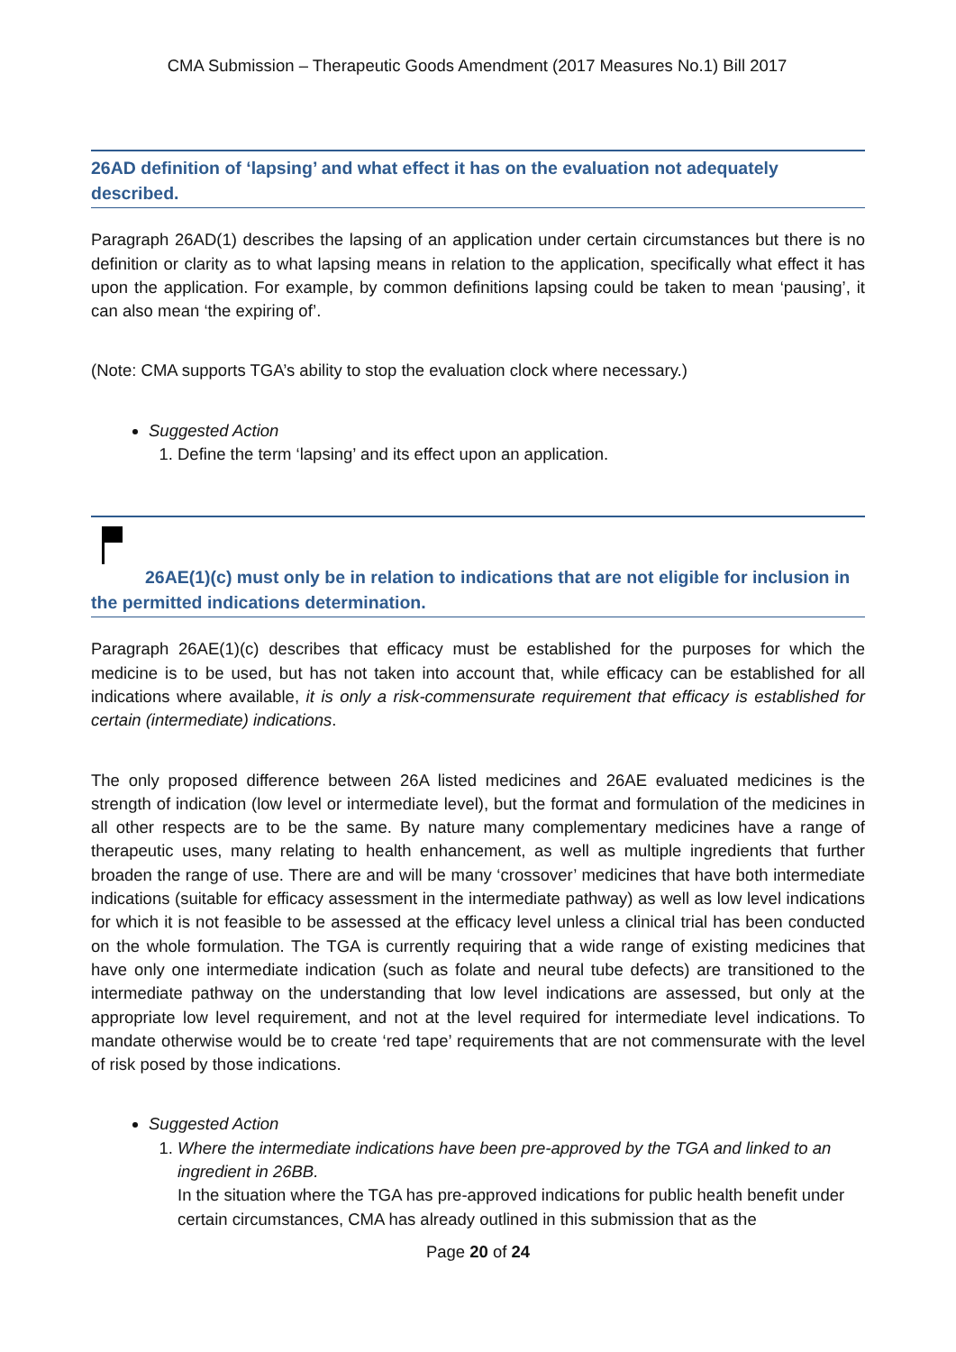CMA Submission – Therapeutic Goods Amendment (2017 Measures No.1) Bill 2017
26AD definition of ‘lapsing’ and what effect it has on the evaluation not adequately described.
Paragraph 26AD(1) describes the lapsing of an application under certain circumstances but there is no definition or clarity as to what lapsing means in relation to the application, specifically what effect it has upon the application. For example, by common definitions lapsing could be taken to mean ‘pausing’, it can also mean ‘the expiring of’.
(Note: CMA supports TGA’s ability to stop the evaluation clock where necessary.)
Suggested Action
1. Define the term ‘lapsing’ and its effect upon an application.
26AE(1)(c) must only be in relation to indications that are not eligible for inclusion in the permitted indications determination.
Paragraph 26AE(1)(c) describes that efficacy must be established for the purposes for which the medicine is to be used, but has not taken into account that, while efficacy can be established for all indications where available, it is only a risk-commensurate requirement that efficacy is established for certain (intermediate) indications.
The only proposed difference between 26A listed medicines and 26AE evaluated medicines is the strength of indication (low level or intermediate level), but the format and formulation of the medicines in all other respects are to be the same. By nature many complementary medicines have a range of therapeutic uses, many relating to health enhancement, as well as multiple ingredients that further broaden the range of use. There are and will be many ‘crossover’ medicines that have both intermediate indications (suitable for efficacy assessment in the intermediate pathway) as well as low level indications for which it is not feasible to be assessed at the efficacy level unless a clinical trial has been conducted on the whole formulation. The TGA is currently requiring that a wide range of existing medicines that have only one intermediate indication (such as folate and neural tube defects) are transitioned to the intermediate pathway on the understanding that low level indications are assessed, but only at the appropriate low level requirement, and not at the level required for intermediate level indications. To mandate otherwise would be to create ‘red tape’ requirements that are not commensurate with the level of risk posed by those indications.
Suggested Action
1. Where the intermediate indications have been pre-approved by the TGA and linked to an ingredient in 26BB.
In the situation where the TGA has pre-approved indications for public health benefit under certain circumstances, CMA has already outlined in this submission that as the
Page 20 of 24